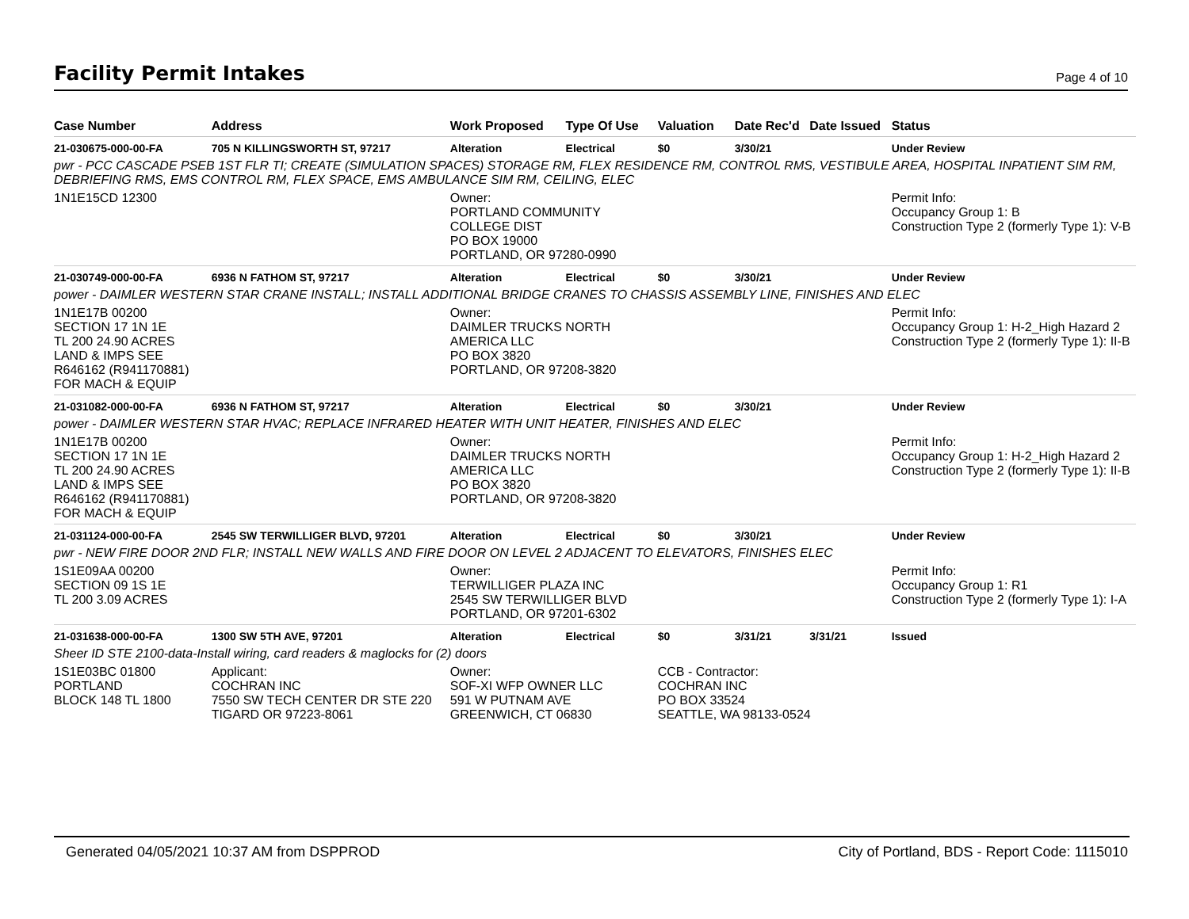Facility Permit Intakes
Page 4 of 10
| Case Number | Address | Work Proposed | Type Of Use | Valuation | Date Rec'd | Date Issued | Status |
| --- | --- | --- | --- | --- | --- | --- | --- |
| 21-030675-000-00-FA | 705 N KILLINGSWORTH ST, 97217 | Alteration | Electrical | $0 | 3/30/21 | | Under Review |
| pwr - PCC CASCADE PSEB 1ST FLR TI; CREATE (SIMULATION SPACES) STORAGE RM, FLEX RESIDENCE RM, CONTROL RMS, VESTIBULE AREA, HOSPITAL INPATIENT SIM RM, DEBRIEFING RMS, EMS CONTROL RM, FLEX SPACE, EMS AMBULANCE SIM RM, CEILING, ELEC | | | | | | | |
| 1N1E15CD 12300 | | Owner: PORTLAND COMMUNITY COLLEGE DIST PO BOX 19000 PORTLAND, OR 97280-0990 | | | | | Permit Info: Occupancy Group 1: B Construction Type 2 (formerly Type 1): V-B |
| 21-030749-000-00-FA | 6936 N FATHOM ST, 97217 | Alteration | Electrical | $0 | 3/30/21 | | Under Review |
| power - DAIMLER WESTERN STAR CRANE INSTALL; INSTALL ADDITIONAL BRIDGE CRANES TO CHASSIS ASSEMBLY LINE, FINISHES AND ELEC | | | | | | | |
| 1N1E17B 00200 SECTION 17 1N 1E TL 200 24.90 ACRES LAND & IMPS SEE R646162 (R941170881) FOR MACH & EQUIP | | Owner: DAIMLER TRUCKS NORTH AMERICA LLC PO BOX 3820 PORTLAND, OR 97208-3820 | | | | | Permit Info: Occupancy Group 1: H-2_High Hazard 2 Construction Type 2 (formerly Type 1): II-B |
| 21-031082-000-00-FA | 6936 N FATHOM ST, 97217 | Alteration | Electrical | $0 | 3/30/21 | | Under Review |
| power - DAIMLER WESTERN STAR HVAC; REPLACE INFRARED HEATER WITH UNIT HEATER, FINISHES AND ELEC | | | | | | | |
| 1N1E17B 00200 SECTION 17 1N 1E TL 200 24.90 ACRES LAND & IMPS SEE R646162 (R941170881) FOR MACH & EQUIP | | Owner: DAIMLER TRUCKS NORTH AMERICA LLC PO BOX 3820 PORTLAND, OR 97208-3820 | | | | | Permit Info: Occupancy Group 1: H-2_High Hazard 2 Construction Type 2 (formerly Type 1): II-B |
| 21-031124-000-00-FA | 2545 SW TERWILLIGER BLVD, 97201 | Alteration | Electrical | $0 | 3/30/21 | | Under Review |
| pwr - NEW FIRE DOOR 2ND FLR; INSTALL NEW WALLS AND FIRE DOOR ON LEVEL 2 ADJACENT TO ELEVATORS, FINISHES ELEC | | | | | | | |
| 1S1E09AA 00200 SECTION 09 1S 1E TL 200 3.09 ACRES | | Owner: TERWILLIGER PLAZA INC 2545 SW TERWILLIGER BLVD PORTLAND, OR 97201-6302 | | | | | Permit Info: Occupancy Group 1: R1 Construction Type 2 (formerly Type 1): I-A |
| 21-031638-000-00-FA | 1300 SW 5TH AVE, 97201 | Alteration | Electrical | $0 | 3/31/21 | 3/31/21 | Issued |
| Sheer ID STE 2100-data-Install wiring, card readers & maglocks for (2) doors | | | | | | | |
| 1S1E03BC 01800 PORTLAND BLOCK 148 TL 1800 | Applicant: COCHRAN INC 7550 SW TECH CENTER DR STE 220 TIGARD OR 97223-8061 | Owner: SOF-XI WFP OWNER LLC 591 W PUTNAM AVE GREENWICH, CT 06830 | | CCB - Contractor: COCHRAN INC PO BOX 33524 SEATTLE, WA 98133-0524 | | | |
Generated 04/05/2021 10:37 AM from DSPPROD City of Portland, BDS - Report Code: 1115010